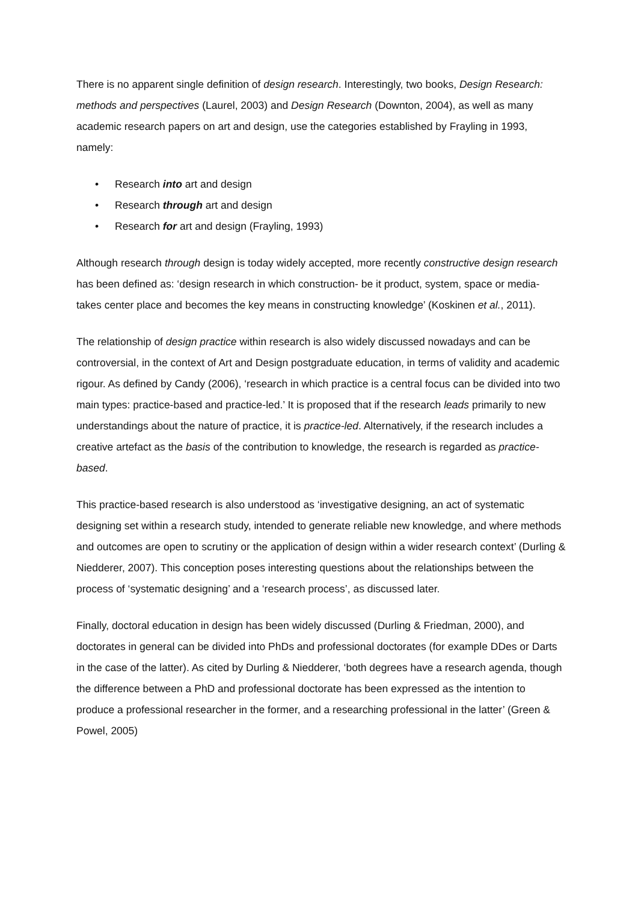There is no apparent single definition of design research. Interestingly, two books, Design Research: methods and perspectives (Laurel, 2003) and Design Research (Downton, 2004), as well as many academic research papers on art and design, use the categories established by Frayling in 1993, namely:
• Research into art and design
• Research through art and design
• Research for art and design (Frayling, 1993)
Although research through design is today widely accepted, more recently constructive design research has been defined as: ‘design research in which construction- be it product, system, space or media- takes center place and becomes the key means in constructing knowledge’ (Koskinen et al., 2011).
The relationship of design practice within research is also widely discussed nowadays and can be controversial, in the context of Art and Design postgraduate education, in terms of validity and academic rigour. As defined by Candy (2006), ‘research in which practice is a central focus can be divided into two main types: practice-based and practice-led.’ It is proposed that if the research leads primarily to new understandings about the nature of practice, it is practice-led. Alternatively, if the research includes a creative artefact as the basis of the contribution to knowledge, the research is regarded as practice-based.
This practice-based research is also understood as ‘investigative designing, an act of systematic designing set within a research study, intended to generate reliable new knowledge, and where methods and outcomes are open to scrutiny or the application of design within a wider research context’ (Durling & Niedderer, 2007). This conception poses interesting questions about the relationships between the process of ‘systematic designing’ and a ‘research process’, as discussed later.
Finally, doctoral education in design has been widely discussed (Durling & Friedman, 2000), and doctorates in general can be divided into PhDs and professional doctorates (for example DDes or Darts in the case of the latter). As cited by Durling & Niedderer, ‘both degrees have a research agenda, though the difference between a PhD and professional doctorate has been expressed as the intention to produce a professional researcher in the former, and a researching professional in the latter’ (Green & Powel, 2005)